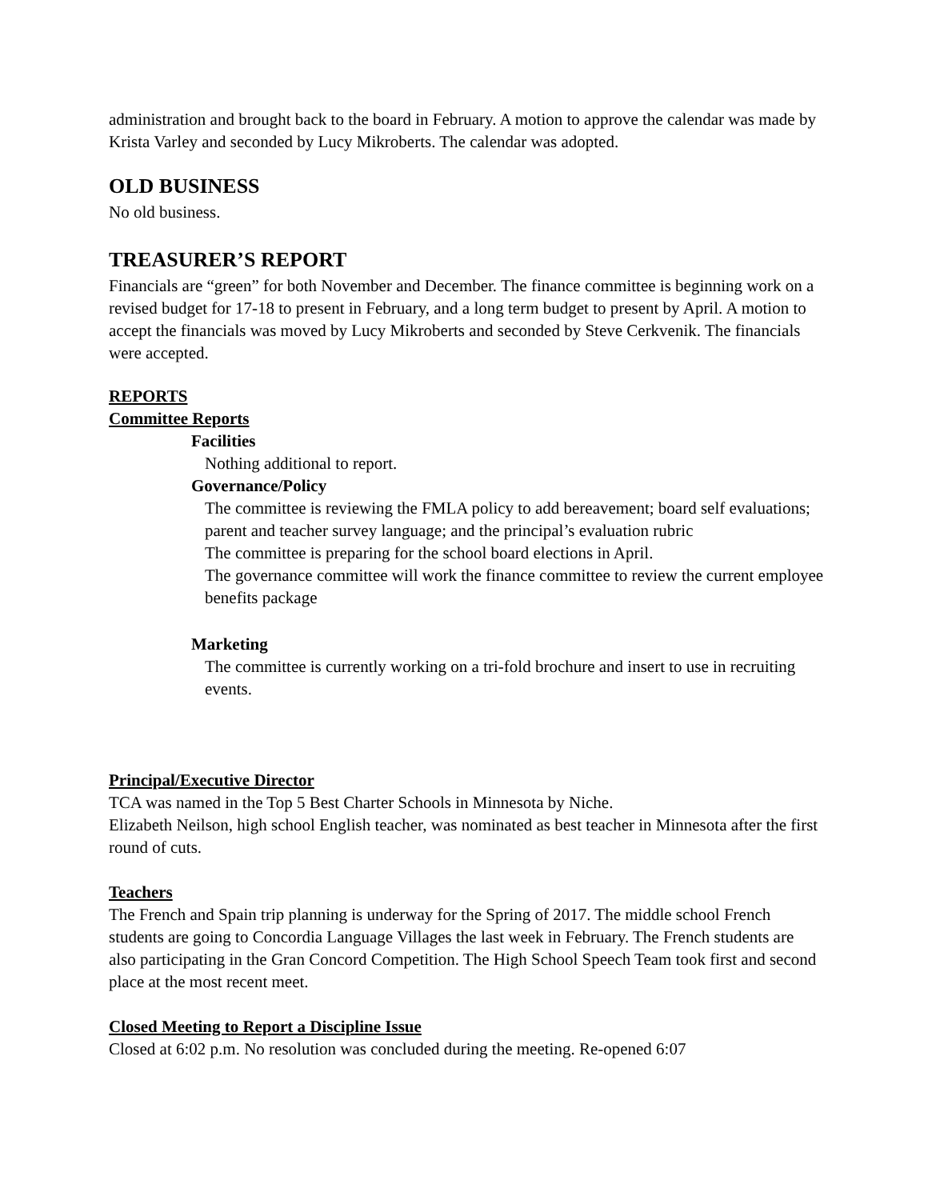administration and brought back to the board in February. A motion to approve the calendar was made by Krista Varley and seconded by Lucy Mikroberts. The calendar was adopted.
OLD BUSINESS
No old business.
TREASURER’S REPORT
Financials are “green” for both November and December. The finance committee is beginning work on a revised budget for 17-18 to present in February, and a long term budget to present by April. A motion to accept the financials was moved by Lucy Mikroberts and seconded by Steve Cerkvenik. The financials were accepted.
REPORTS
Committee Reports
Facilities
Nothing additional to report.
Governance/Policy
The committee is reviewing the FMLA policy to add bereavement; board self evaluations; parent and teacher survey language; and the principal’s evaluation rubric
The committee is preparing for the school board elections in April.
The governance committee will work the finance committee to review the current employee benefits package
Marketing
The committee is currently working on a tri-fold brochure and insert to use in recruiting events.
Principal/Executive Director
TCA was named in the Top 5 Best Charter Schools in Minnesota by Niche.
Elizabeth Neilson, high school English teacher, was nominated as best teacher in Minnesota after the first round of cuts.
Teachers
The French and Spain trip planning is underway for the Spring of 2017. The middle school French students are going to Concordia Language Villages the last week in February. The French students are also participating in the Gran Concord Competition. The High School Speech Team took first and second place at the most recent meet.
Closed Meeting to Report a Discipline Issue
Closed at 6:02 p.m. No resolution was concluded during the meeting. Re-opened 6:07